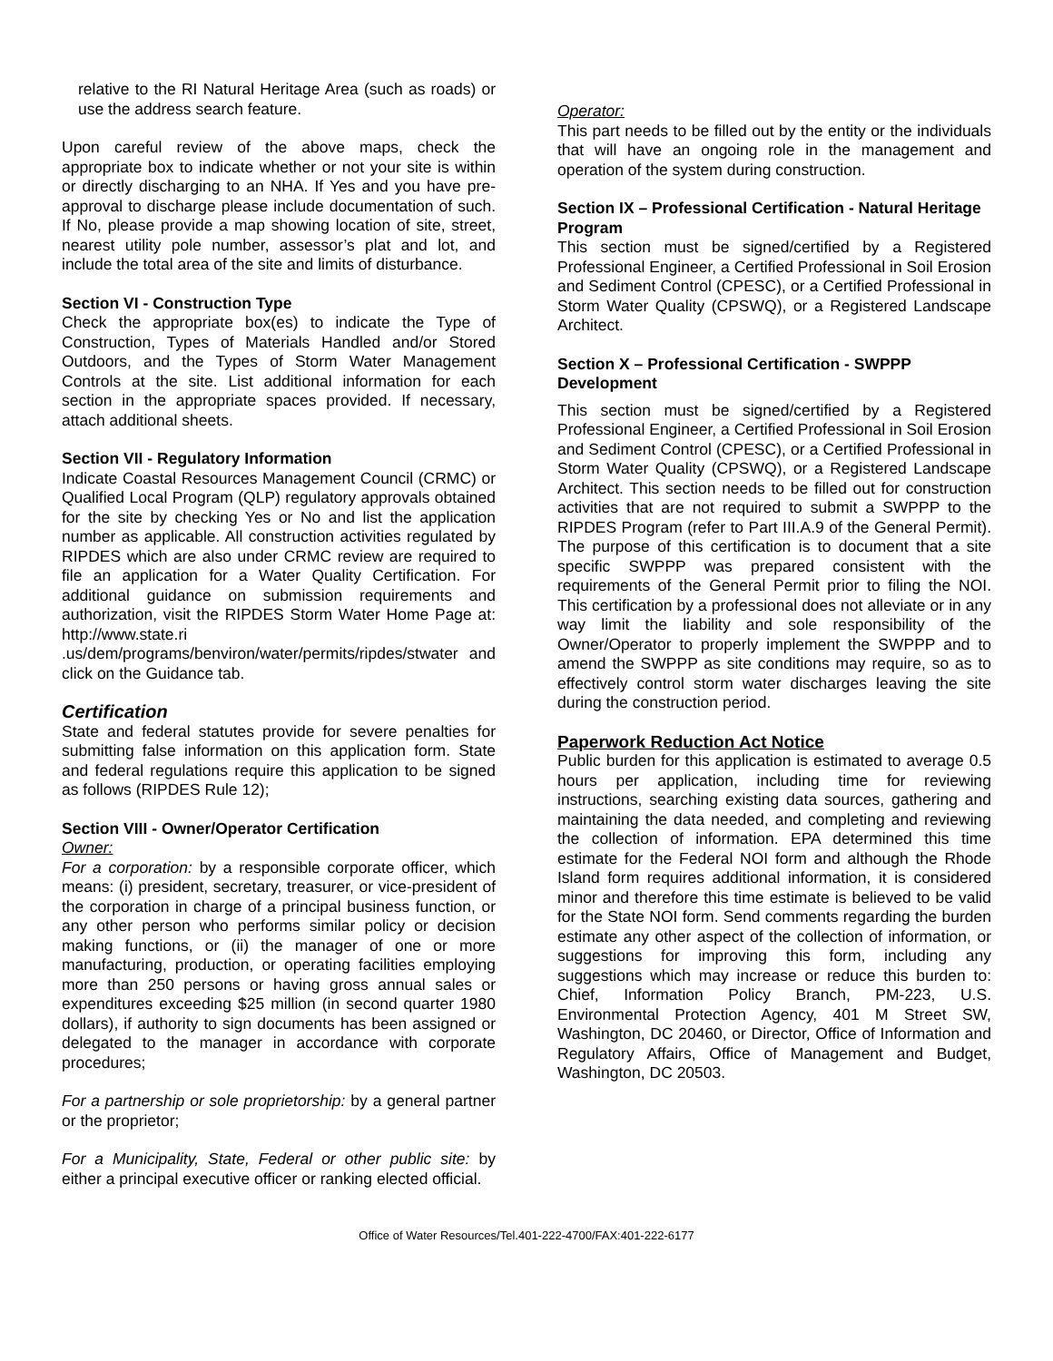relative to the RI Natural Heritage Area (such as roads) or use the address search feature.
Upon careful review of the above maps, check the appropriate box to indicate whether or not your site is within or directly discharging to an NHA. If Yes and you have pre-approval to discharge please include documentation of such. If No, please provide a map showing location of site, street, nearest utility pole number, assessor’s plat and lot, and include the total area of the site and limits of disturbance.
Section VI - Construction Type
Check the appropriate box(es) to indicate the Type of Construction, Types of Materials Handled and/or Stored Outdoors, and the Types of Storm Water Management Controls at the site. List additional information for each section in the appropriate spaces provided. If necessary, attach additional sheets.
Section VII - Regulatory Information
Indicate Coastal Resources Management Council (CRMC) or Qualified Local Program (QLP) regulatory approvals obtained for the site by checking Yes or No and list the application number as applicable. All construction activities regulated by RIPDES which are also under CRMC review are required to file an application for a Water Quality Certification. For additional guidance on submission requirements and authorization, visit the RIPDES Storm Water Home Page at: http://www.state.ri .us/dem/programs/benviron/water/permits/ripdes/stwater and click on the Guidance tab.
Certification
State and federal statutes provide for severe penalties for submitting false information on this application form. State and federal regulations require this application to be signed as follows (RIPDES Rule 12);
Section VIII - Owner/Operator Certification
Owner:
For a corporation: by a responsible corporate officer, which means: (i) president, secretary, treasurer, or vice-president of the corporation in charge of a principal business function, or any other person who performs similar policy or decision making functions, or (ii) the manager of one or more manufacturing, production, or operating facilities employing more than 250 persons or having gross annual sales or expenditures exceeding $25 million (in second quarter 1980 dollars), if authority to sign documents has been assigned or delegated to the manager in accordance with corporate procedures;
For a partnership or sole proprietorship: by a general partner or the proprietor;
For a Municipality, State, Federal or other public site: by either a principal executive officer or ranking elected official.
Operator:
This part needs to be filled out by the entity or the individuals that will have an ongoing role in the management and operation of the system during construction.
Section IX – Professional Certification - Natural Heritage Program
This section must be signed/certified by a Registered Professional Engineer, a Certified Professional in Soil Erosion and Sediment Control (CPESC), or a Certified Professional in Storm Water Quality (CPSWQ), or a Registered Landscape Architect.
Section X – Professional Certification - SWPPP Development
This section must be signed/certified by a Registered Professional Engineer, a Certified Professional in Soil Erosion and Sediment Control (CPESC), or a Certified Professional in Storm Water Quality (CPSWQ), or a Registered Landscape Architect. This section needs to be filled out for construction activities that are not required to submit a SWPPP to the RIPDES Program (refer to Part III.A.9 of the General Permit). The purpose of this certification is to document that a site specific SWPPP was prepared consistent with the requirements of the General Permit prior to filing the NOI. This certification by a professional does not alleviate or in any way limit the liability and sole responsibility of the Owner/Operator to properly implement the SWPPP and to amend the SWPPP as site conditions may require, so as to effectively control storm water discharges leaving the site during the construction period.
Paperwork Reduction Act Notice
Public burden for this application is estimated to average 0.5 hours per application, including time for reviewing instructions, searching existing data sources, gathering and maintaining the data needed, and completing and reviewing the collection of information. EPA determined this time estimate for the Federal NOI form and although the Rhode Island form requires additional information, it is considered minor and therefore this time estimate is believed to be valid for the State NOI form. Send comments regarding the burden estimate any other aspect of the collection of information, or suggestions for improving this form, including any suggestions which may increase or reduce this burden to: Chief, Information Policy Branch, PM-223, U.S. Environmental Protection Agency, 401 M Street SW, Washington, DC 20460, or Director, Office of Information and Regulatory Affairs, Office of Management and Budget, Washington, DC 20503.
Office of Water Resources/Tel.401-222-4700/FAX:401-222-6177